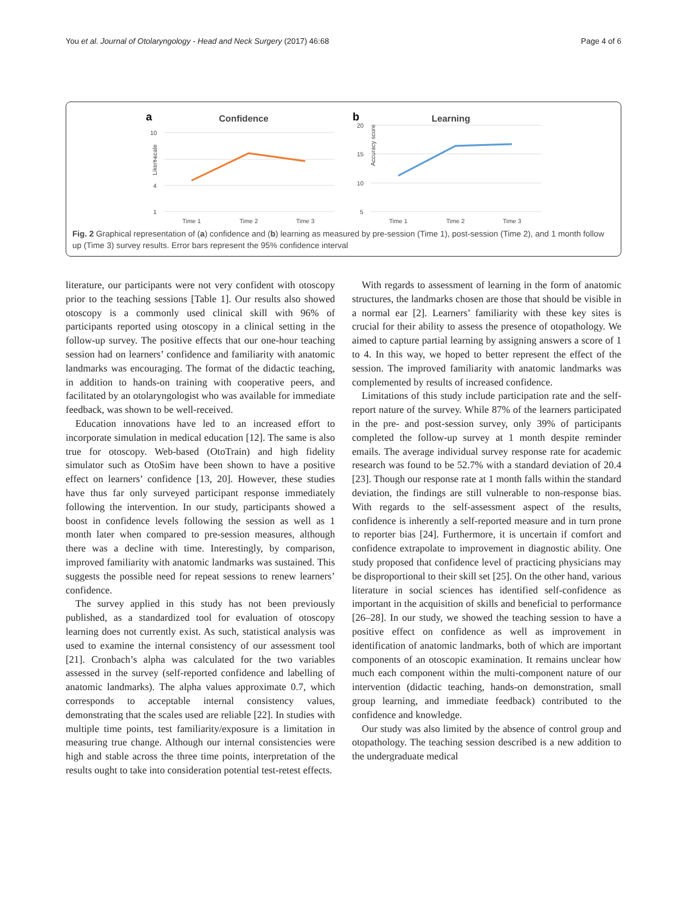You et al. Journal of Otolaryngology - Head and Neck Surgery (2017) 46:68 Page 4 of 6
a
Confidence
10
7
4
1
Likert scale
Time 1
Time 2
Time 3
b
Learning
20
15
10
5
Accuracy score
Time 1
Time 2
Time 3
Fig. 2 Graphical representation of (a) confidence and (b) learning as measured by pre-session (Time 1), post-session (Time 2), and 1 month follow up (Time 3) survey results. Error bars represent the 95% confidence interval
literature, our participants were not very confident with otoscopy prior to the teaching sessions [Table 1]. Our results also showed otoscopy is a commonly used clinical skill with 96% of participants reported using otoscopy in a clinical setting in the follow-up survey. The positive effects that our one-hour teaching session had on learners’ confidence and familiarity with anatomic landmarks was encouraging. The format of the didactic teaching, in addition to hands-on training with cooperative peers, and facilitated by an otolaryngologist who was available for immediate feedback, was shown to be well-received.
Education innovations have led to an increased effort to incorporate simulation in medical education [12]. The same is also true for otoscopy. Web-based (OtoTrain) and high fidelity simulator such as OtoSim have been shown to have a positive effect on learners’ confidence [13, 20]. However, these studies have thus far only surveyed participant response immediately following the intervention. In our study, participants showed a boost in confidence levels following the session as well as 1 month later when compared to pre-session measures, although there was a decline with time. Interestingly, by comparison, improved familiarity with anatomic landmarks was sustained. This suggests the possible need for repeat sessions to renew learners’ confidence.
The survey applied in this study has not been previously published, as a standardized tool for evaluation of otoscopy learning does not currently exist. As such, statistical analysis was used to examine the internal consistency of our assessment tool [21]. Cronbach’s alpha was calculated for the two variables assessed in the survey (self-reported confidence and labelling of anatomic landmarks). The alpha values approximate 0.7, which corresponds to acceptable internal consistency values, demonstrating that the scales used are reliable [22]. In studies with multiple time points, test familiarity/exposure is a limitation in measuring true change. Although our internal consistencies were high and stable across the three time points, interpretation of the results ought to take into consideration potential test-retest effects.
With regards to assessment of learning in the form of anatomic structures, the landmarks chosen are those that should be visible in a normal ear [2]. Learners’ familiarity with these key sites is crucial for their ability to assess the presence of otopathology. We aimed to capture partial learning by assigning answers a score of 1 to 4. In this way, we hoped to better represent the effect of the session. The improved familiarity with anatomic landmarks was complemented by results of increased confidence.
Limitations of this study include participation rate and the self-report nature of the survey. While 87% of the learners participated in the pre- and post-session survey, only 39% of participants completed the follow-up survey at 1 month despite reminder emails. The average individual survey response rate for academic research was found to be 52.7% with a standard deviation of 20.4 [23]. Though our response rate at 1 month falls within the standard deviation, the findings are still vulnerable to non-response bias. With regards to the self-assessment aspect of the results, confidence is inherently a self-reported measure and in turn prone to reporter bias [24]. Furthermore, it is uncertain if comfort and confidence extrapolate to improvement in diagnostic ability. One study proposed that confidence level of practicing physicians may be disproportional to their skill set [25]. On the other hand, various literature in social sciences has identified self-confidence as important in the acquisition of skills and beneficial to performance [26–28]. In our study, we showed the teaching session to have a positive effect on confidence as well as improvement in identification of anatomic landmarks, both of which are important components of an otoscopic examination. It remains unclear how much each component within the multi-component nature of our intervention (didactic teaching, hands-on demonstration, small group learning, and immediate feedback) contributed to the confidence and knowledge.
Our study was also limited by the absence of control group and otopathology. The teaching session described is a new addition to the undergraduate medical